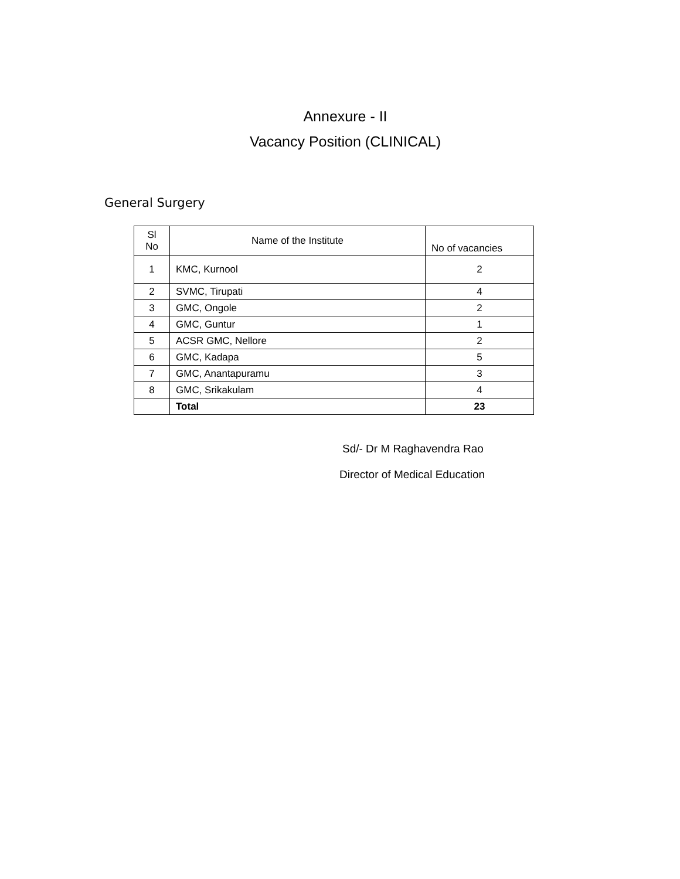Annexure - II
Vacancy Position (CLINICAL)
General Surgery
| Sl No | Name of the Institute | No of vacancies |
| --- | --- | --- |
| 1 | KMC, Kurnool | 2 |
| 2 | SVMC, Tirupati | 4 |
| 3 | GMC, Ongole | 2 |
| 4 | GMC, Guntur | 1 |
| 5 | ACSR GMC, Nellore | 2 |
| 6 | GMC, Kadapa | 5 |
| 7 | GMC, Anantapuramu | 3 |
| 8 | GMC, Srikakulam | 4 |
| | Total | 23 |
Sd/- Dr M Raghavendra Rao
Director of Medical Education